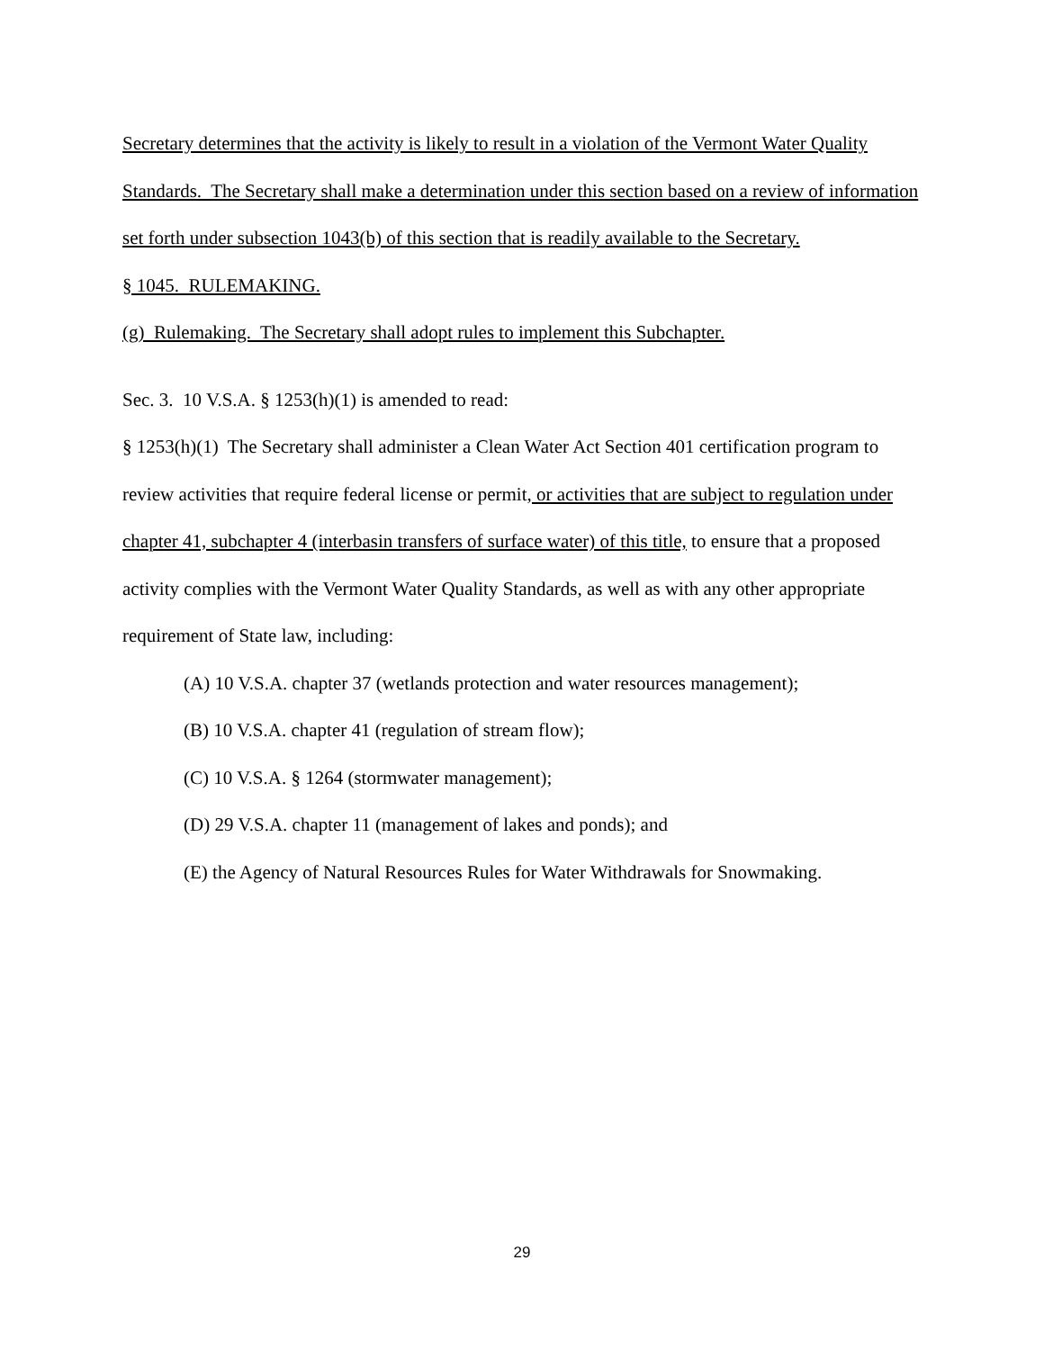Secretary determines that the activity is likely to result in a violation of the Vermont Water Quality Standards. The Secretary shall make a determination under this section based on a review of information set forth under subsection 1043(b) of this section that is readily available to the Secretary.
§ 1045. RULEMAKING.
(g) Rulemaking. The Secretary shall adopt rules to implement this Subchapter.
Sec. 3. 10 V.S.A. § 1253(h)(1) is amended to read:
§ 1253(h)(1) The Secretary shall administer a Clean Water Act Section 401 certification program to review activities that require federal license or permit, or activities that are subject to regulation under chapter 41, subchapter 4 (interbasin transfers of surface water) of this title, to ensure that a proposed activity complies with the Vermont Water Quality Standards, as well as with any other appropriate requirement of State law, including:
(A) 10 V.S.A. chapter 37 (wetlands protection and water resources management);
(B) 10 V.S.A. chapter 41 (regulation of stream flow);
(C) 10 V.S.A. § 1264 (stormwater management);
(D) 29 V.S.A. chapter 11 (management of lakes and ponds); and
(E) the Agency of Natural Resources Rules for Water Withdrawals for Snowmaking.
29